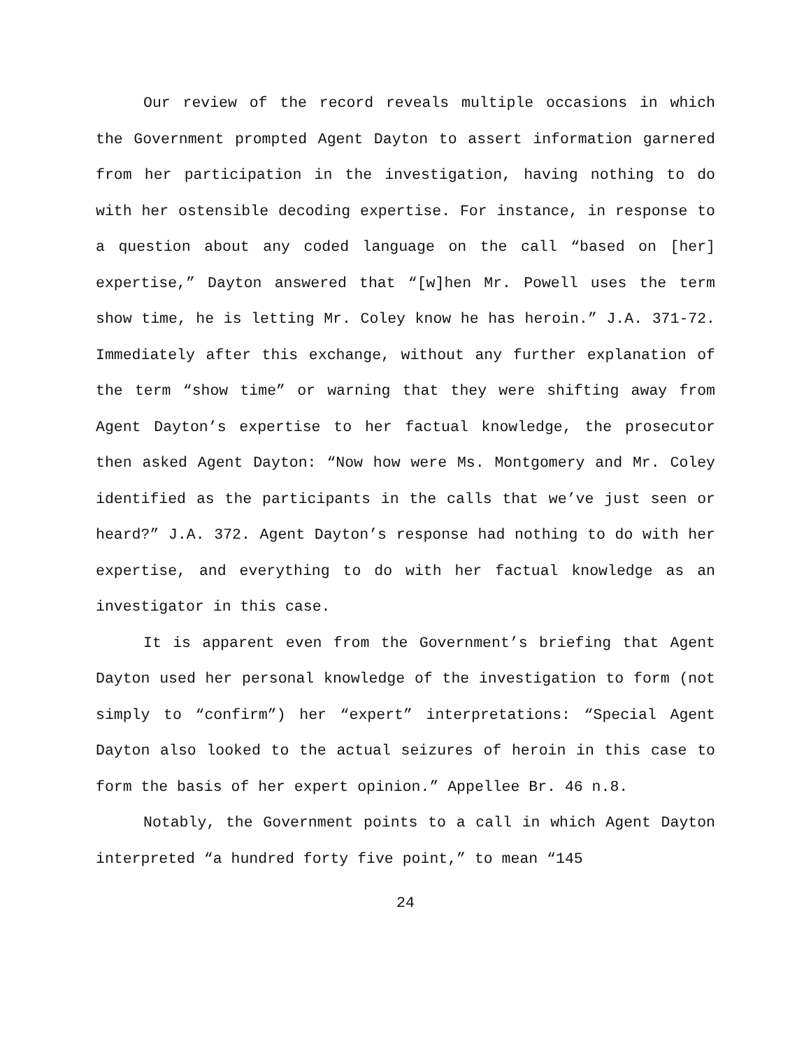Our review of the record reveals multiple occasions in which the Government prompted Agent Dayton to assert information garnered from her participation in the investigation, having nothing to do with her ostensible decoding expertise. For instance, in response to a question about any coded language on the call “based on [her] expertise,” Dayton answered that “[w]hen Mr. Powell uses the term show time, he is letting Mr. Coley know he has heroin.” J.A. 371-72. Immediately after this exchange, without any further explanation of the term “show time” or warning that they were shifting away from Agent Dayton’s expertise to her factual knowledge, the prosecutor then asked Agent Dayton: “Now how were Ms. Montgomery and Mr. Coley identified as the participants in the calls that we’ve just seen or heard?” J.A. 372. Agent Dayton’s response had nothing to do with her expertise, and everything to do with her factual knowledge as an investigator in this case.
It is apparent even from the Government’s briefing that Agent Dayton used her personal knowledge of the investigation to form (not simply to “confirm”) her “expert” interpretations: “Special Agent Dayton also looked to the actual seizures of heroin in this case to form the basis of her expert opinion.” Appellee Br. 46 n.8.
Notably, the Government points to a call in which Agent Dayton interpreted “a hundred forty five point,” to mean “145
24